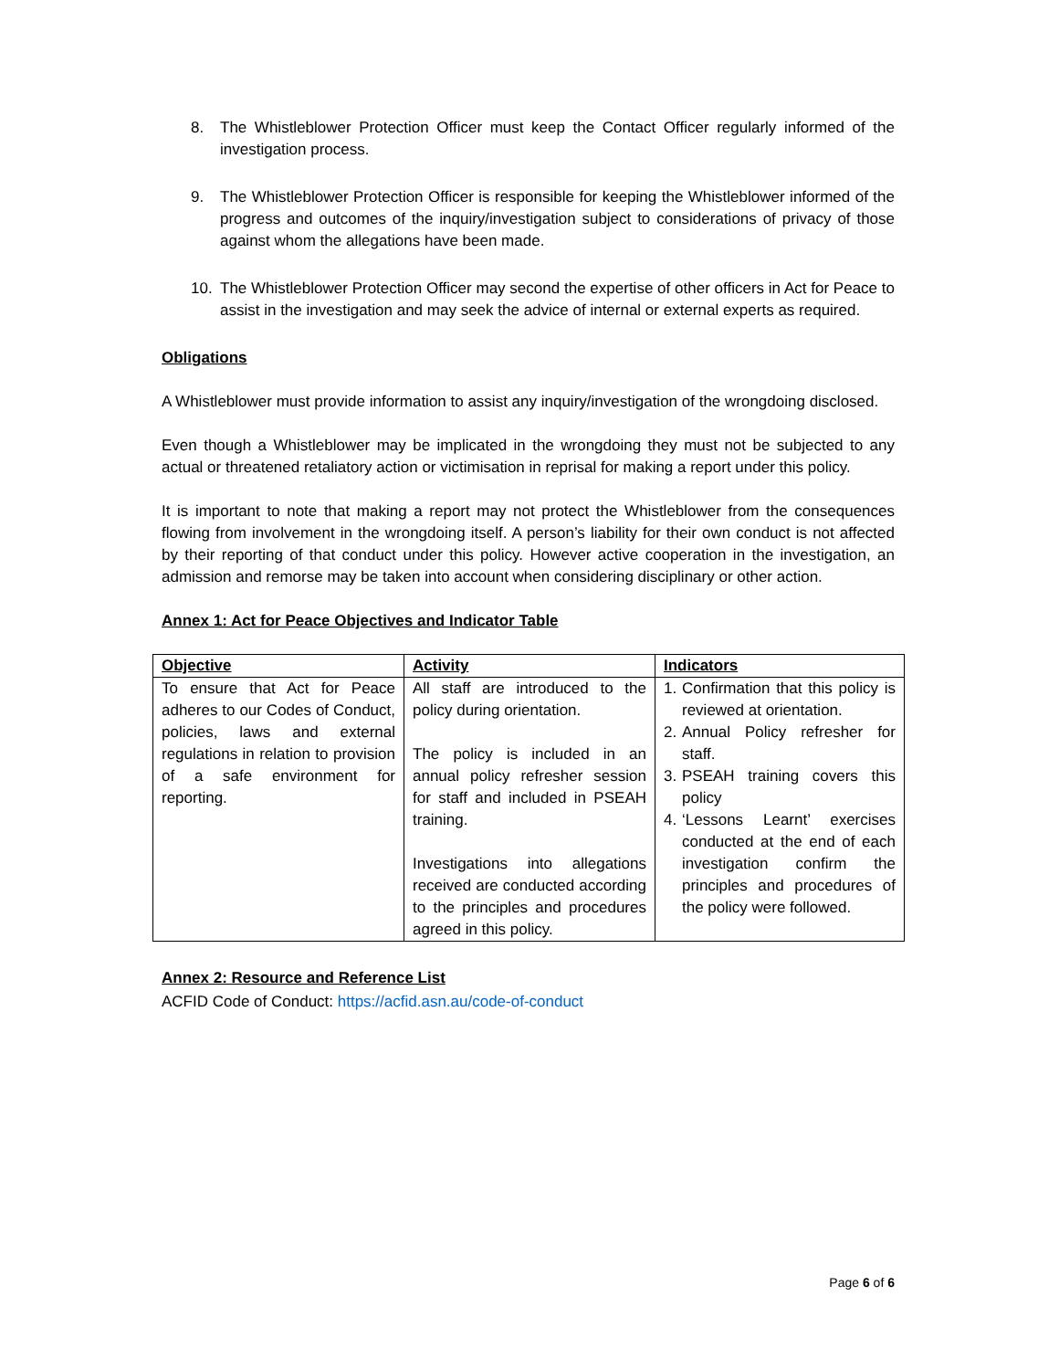8. The Whistleblower Protection Officer must keep the Contact Officer regularly informed of the investigation process.
9. The Whistleblower Protection Officer is responsible for keeping the Whistleblower informed of the progress and outcomes of the inquiry/investigation subject to considerations of privacy of those against whom the allegations have been made.
10. The Whistleblower Protection Officer may second the expertise of other officers in Act for Peace to assist in the investigation and may seek the advice of internal or external experts as required.
Obligations
A Whistleblower must provide information to assist any inquiry/investigation of the wrongdoing disclosed.
Even though a Whistleblower may be implicated in the wrongdoing they must not be subjected to any actual or threatened retaliatory action or victimisation in reprisal for making a report under this policy.
It is important to note that making a report may not protect the Whistleblower from the consequences flowing from involvement in the wrongdoing itself. A person’s liability for their own conduct is not affected by their reporting of that conduct under this policy. However active cooperation in the investigation, an admission and remorse may be taken into account when considering disciplinary or other action.
Annex 1: Act for Peace Objectives and Indicator Table
| Objective | Activity | Indicators |
| --- | --- | --- |
| To ensure that Act for Peace adheres to our Codes of Conduct, policies, laws and external regulations in relation to provision of a safe environment for reporting. | All staff are introduced to the policy during orientation. The policy is included in an annual policy refresher session for staff and included in PSEAH training. Investigations into allegations received are conducted according to the principles and procedures agreed in this policy. | 1. Confirmation that this policy is reviewed at orientation. 2. Annual Policy refresher for staff. 3. PSEAH training covers this policy 4. ‘Lessons Learnt’ exercises conducted at the end of each investigation confirm the principles and procedures of the policy were followed. |
Annex 2: Resource and Reference List
ACFID Code of Conduct: https://acfid.asn.au/code-of-conduct
Page 6 of 6